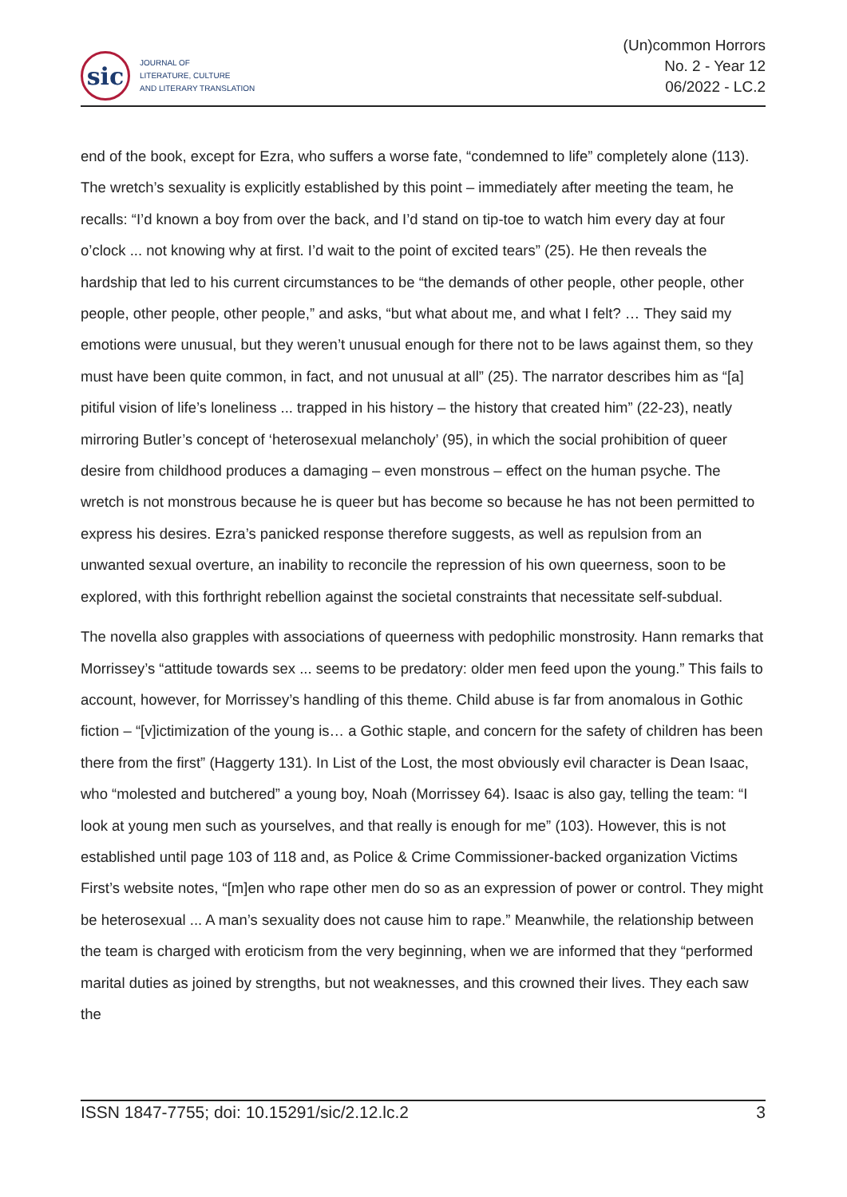sic
JOURNAL OF
LITERATURE, CULTURE
AND LITERARY TRANSLATION
(Un)common Horrors
No. 2 - Year 12
06/2022 - LC.2
end of the book, except for Ezra, who suffers a worse fate, “condemned to life” completely alone (113). The wretch’s sexuality is explicitly established by this point – immediately after meeting the team, he recalls: “I’d known a boy from over the back, and I’d stand on tip-toe to watch him every day at four o’clock ... not knowing why at first. I’d wait to the point of excited tears” (25). He then reveals the hardship that led to his current circumstances to be “the demands of other people, other people, other people, other people, other people,” and asks, “but what about me, and what I felt? … They said my emotions were unusual, but they weren’t unusual enough for there not to be laws against them, so they must have been quite common, in fact, and not unusual at all” (25). The narrator describes him as “[a] pitiful vision of life’s loneliness ... trapped in his history – the history that created him” (22-23), neatly mirroring Butler’s concept of ‘heterosexual melancholy’ (95), in which the social prohibition of queer desire from childhood produces a damaging – even monstrous – effect on the human psyche. The wretch is not monstrous because he is queer but has become so because he has not been permitted to express his desires. Ezra’s panicked response therefore suggests, as well as repulsion from an unwanted sexual overture, an inability to reconcile the repression of his own queerness, soon to be explored, with this forthright rebellion against the societal constraints that necessitate self-subdual.
The novella also grapples with associations of queerness with pedophilic monstrosity. Hann remarks that Morrissey’s “attitude towards sex ... seems to be predatory: older men feed upon the young.” This fails to account, however, for Morrissey’s handling of this theme. Child abuse is far from anomalous in Gothic fiction – “[v]ictimization of the young is… a Gothic staple, and concern for the safety of children has been there from the first” (Haggerty 131). In List of the Lost, the most obviously evil character is Dean Isaac, who “molested and butchered” a young boy, Noah (Morrissey 64). Isaac is also gay, telling the team: “I look at young men such as yourselves, and that really is enough for me” (103). However, this is not established until page 103 of 118 and, as Police & Crime Commissioner-backed organization Victims First’s website notes, “[m]en who rape other men do so as an expression of power or control. They might be heterosexual ... A man’s sexuality does not cause him to rape.” Meanwhile, the relationship between the team is charged with eroticism from the very beginning, when we are informed that they “performed marital duties as joined by strengths, but not weaknesses, and this crowned their lives. They each saw the
ISSN 1847-7755; doi: 10.15291/sic/2.12.lc.2 3